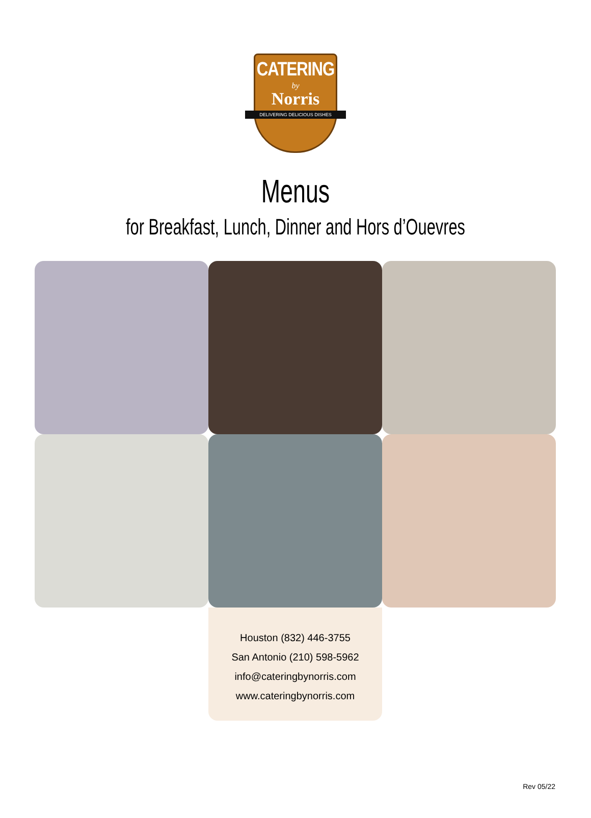CATERING
by
Norris
DELIVERING DELICIOUS DISHES
Menus
for Breakfast, Lunch, Dinner and Hors d’Ouevres
Houston (832) 446-3755
San Antonio (210) 598-5962
info@cateringbynorris.com
www.cateringbynorris.com
Rev 05/22